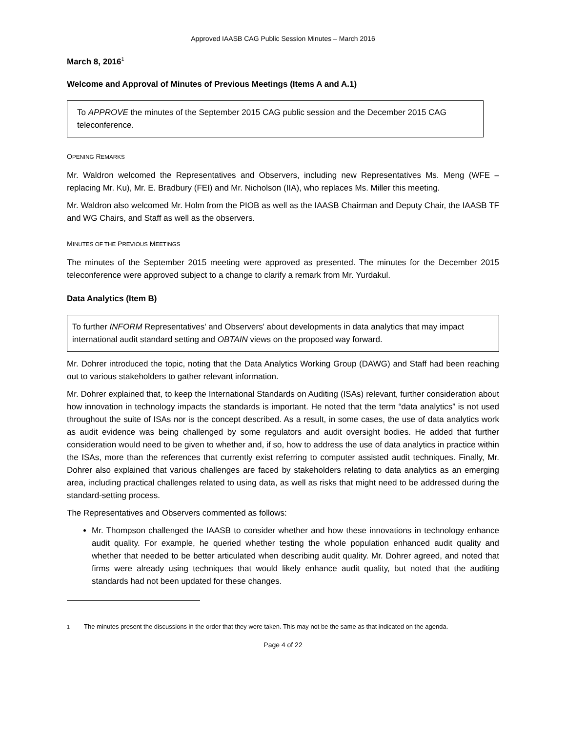Approved IAASB CAG Public Session Minutes – March 2016
March 8, 2016<sup>1</sup>
Welcome and Approval of Minutes of Previous Meetings (Items A and A.1)
To APPROVE the minutes of the September 2015 CAG public session and the December 2015 CAG teleconference.
OPENING REMARKS
Mr. Waldron welcomed the Representatives and Observers, including new Representatives Ms. Meng (WFE – replacing Mr. Ku), Mr. E. Bradbury (FEI) and Mr. Nicholson (IIA), who replaces Ms. Miller this meeting.
Mr. Waldron also welcomed Mr. Holm from the PIOB as well as the IAASB Chairman and Deputy Chair, the IAASB TF and WG Chairs, and Staff as well as the observers.
MINUTES OF THE PREVIOUS MEETINGS
The minutes of the September 2015 meeting were approved as presented. The minutes for the December 2015 teleconference were approved subject to a change to clarify a remark from Mr. Yurdakul.
Data Analytics (Item B)
To further INFORM Representatives' and Observers' about developments in data analytics that may impact international audit standard setting and OBTAIN views on the proposed way forward.
Mr. Dohrer introduced the topic, noting that the Data Analytics Working Group (DAWG) and Staff had been reaching out to various stakeholders to gather relevant information.
Mr. Dohrer explained that, to keep the International Standards on Auditing (ISAs) relevant, further consideration about how innovation in technology impacts the standards is important. He noted that the term “data analytics” is not used throughout the suite of ISAs nor is the concept described. As a result, in some cases, the use of data analytics work as audit evidence was being challenged by some regulators and audit oversight bodies. He added that further consideration would need to be given to whether and, if so, how to address the use of data analytics in practice within the ISAs, more than the references that currently exist referring to computer assisted audit techniques. Finally, Mr. Dohrer also explained that various challenges are faced by stakeholders relating to data analytics as an emerging area, including practical challenges related to using data, as well as risks that might need to be addressed during the standard-setting process.
The Representatives and Observers commented as follows:
Mr. Thompson challenged the IAASB to consider whether and how these innovations in technology enhance audit quality. For example, he queried whether testing the whole population enhanced audit quality and whether that needed to be better articulated when describing audit quality. Mr. Dohrer agreed, and noted that firms were already using techniques that would likely enhance audit quality, but noted that the auditing standards had not been updated for these changes.
<sup>1</sup> The minutes present the discussions in the order that they were taken. This may not be the same as that indicated on the agenda.
Page 4 of 22